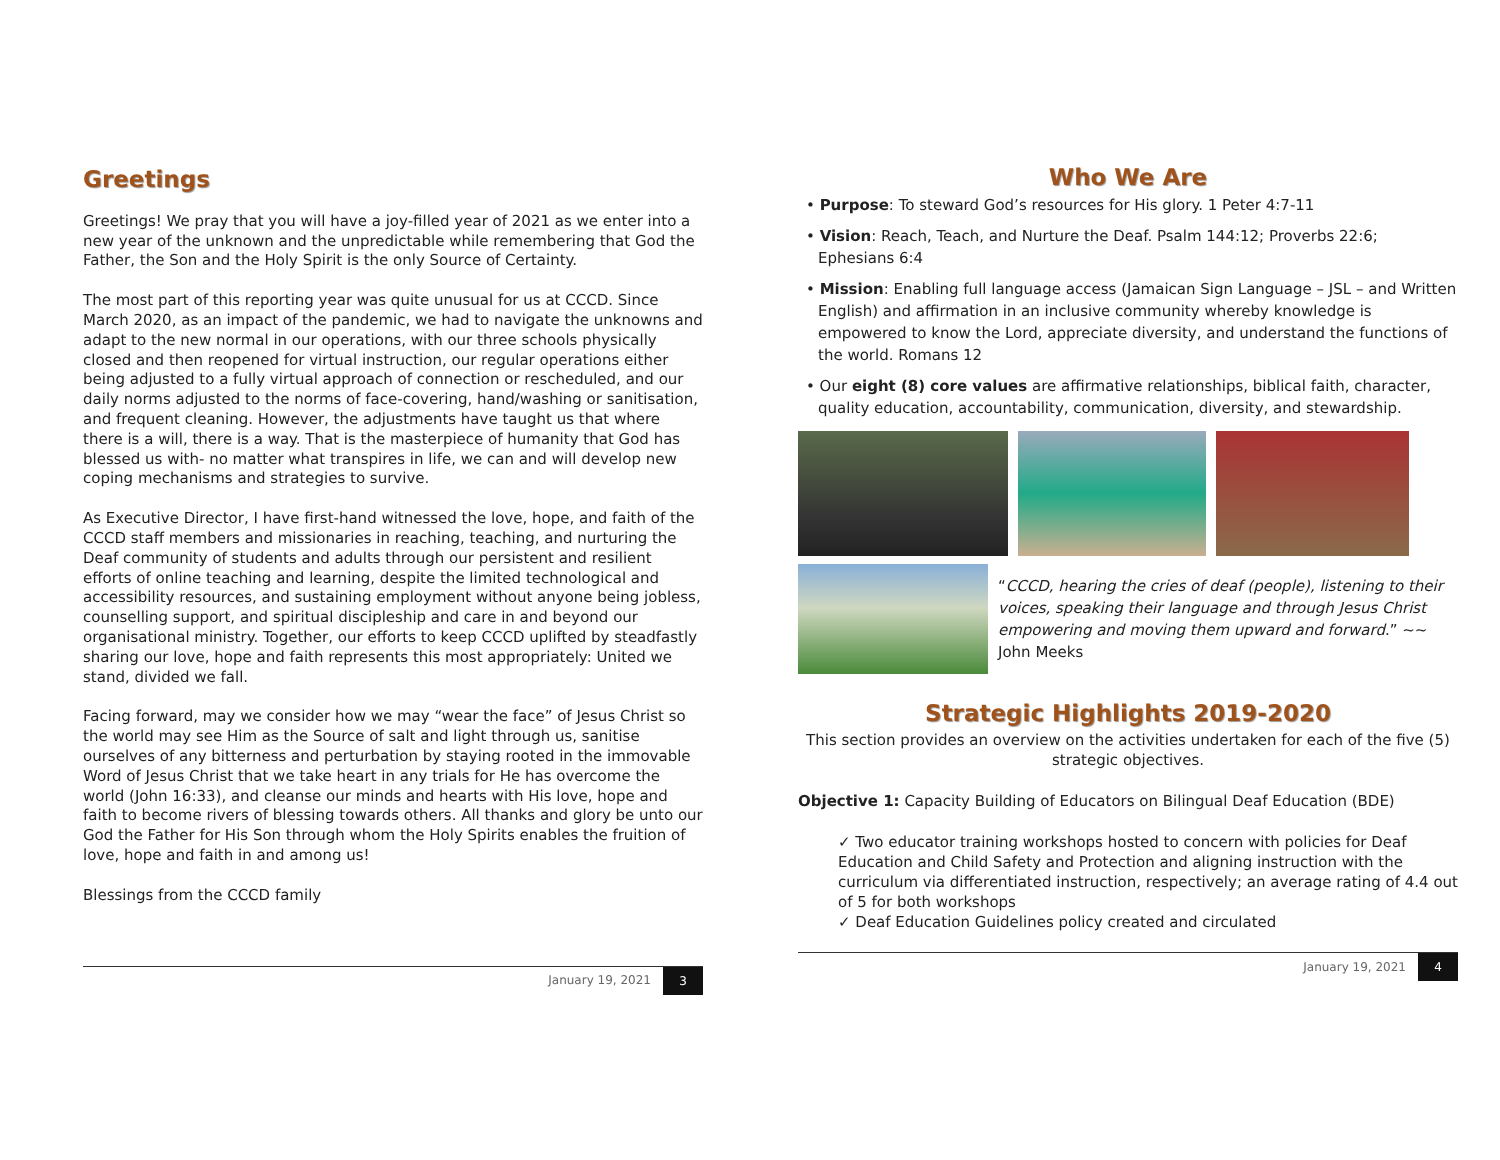Greetings
Greetings! We pray that you will have a joy-filled year of 2021 as we enter into a new year of the unknown and the unpredictable while remembering that God the Father, the Son and the Holy Spirit is the only Source of Certainty.
The most part of this reporting year was quite unusual for us at CCCD. Since March 2020, as an impact of the pandemic, we had to navigate the unknowns and adapt to the new normal in our operations, with our three schools physically closed and then reopened for virtual instruction, our regular operations either being adjusted to a fully virtual approach of connection or rescheduled, and our daily norms adjusted to the norms of face-covering, hand/washing or sanitisation, and frequent cleaning. However, the adjustments have taught us that where there is a will, there is a way. That is the masterpiece of humanity that God has blessed us with- no matter what transpires in life, we can and will develop new coping mechanisms and strategies to survive.
As Executive Director, I have first-hand witnessed the love, hope, and faith of the CCCD staff members and missionaries in reaching, teaching, and nurturing the Deaf community of students and adults through our persistent and resilient efforts of online teaching and learning, despite the limited technological and accessibility resources, and sustaining employment without anyone being jobless, counselling support, and spiritual discipleship and care in and beyond our organisational ministry. Together, our efforts to keep CCCD uplifted by steadfastly sharing our love, hope and faith represents this most appropriately: United we stand, divided we fall.
Facing forward, may we consider how we may “wear the face” of Jesus Christ so the world may see Him as the Source of salt and light through us, sanitise ourselves of any bitterness and perturbation by staying rooted in the immovable Word of Jesus Christ that we take heart in any trials for He has overcome the world (John 16:33), and cleanse our minds and hearts with His love, hope and faith to become rivers of blessing towards others. All thanks and glory be unto our God the Father for His Son through whom the Holy Spirits enables the fruition of love, hope and faith in and among us!
Blessings from the CCCD family
January 19, 2021 3
Who We Are
• Purpose: To steward God’s resources for His glory. 1 Peter 4:7-11
• Vision: Reach, Teach, and Nurture the Deaf. Psalm 144:12; Proverbs 22:6; Ephesians 6:4
• Mission: Enabling full language access (Jamaican Sign Language – JSL – and Written English) and affirmation in an inclusive community whereby knowledge is empowered to know the Lord, appreciate diversity, and understand the functions of the world. Romans 12
• Our eight (8) core values are affirmative relationships, biblical faith, character, quality education, accountability, communication, diversity, and stewardship.
“CCCD, hearing the cries of deaf (people), listening to their voices, speaking their language and through Jesus Christ empowering and moving them upward and forward.” ~~ John Meeks
Strategic Highlights 2019-2020
This section provides an overview on the activities undertaken for each of the five (5) strategic objectives.
Objective 1: Capacity Building of Educators on Bilingual Deaf Education (BDE)
✓ Two educator training workshops hosted to concern with policies for Deaf Education and Child Safety and Protection and aligning instruction with the curriculum via differentiated instruction, respectively; an average rating of 4.4 out of 5 for both workshops
✓ Deaf Education Guidelines policy created and circulated
January 19, 2021 4